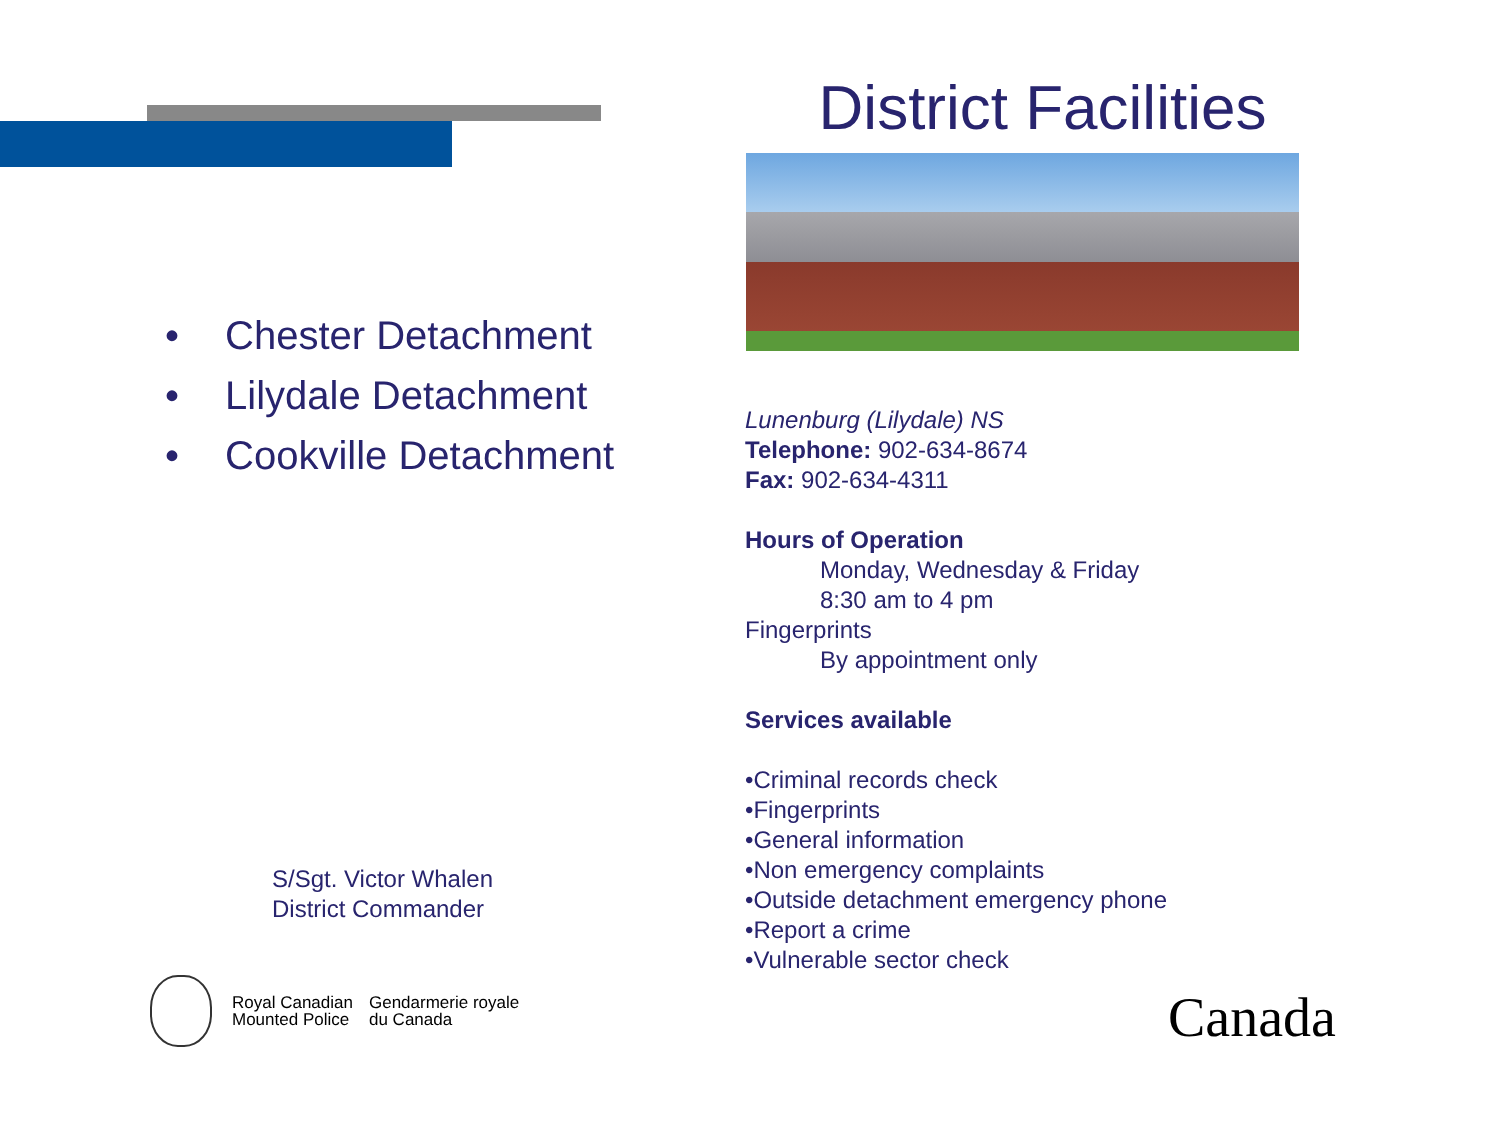District Facilities
• Chester Detachment
• Lilydale Detachment
• Cookville Detachment
Lunenburg (Lilydale) NS
Telephone: 902-634-8674
Fax: 902-634-4311
Hours of Operation
Monday, Wednesday & Friday
8:30 am to 4 pm
Fingerprints
By appointment only
Services available
•Criminal records check
•Fingerprints
•General information
•Non emergency complaints
•Outside detachment emergency phone
•Report a crime
•Vulnerable sector check
S/Sgt. Victor Whalen
District Commander
Royal Canadian
Mounted Police
Gendarmerie royale
du Canada
Canada